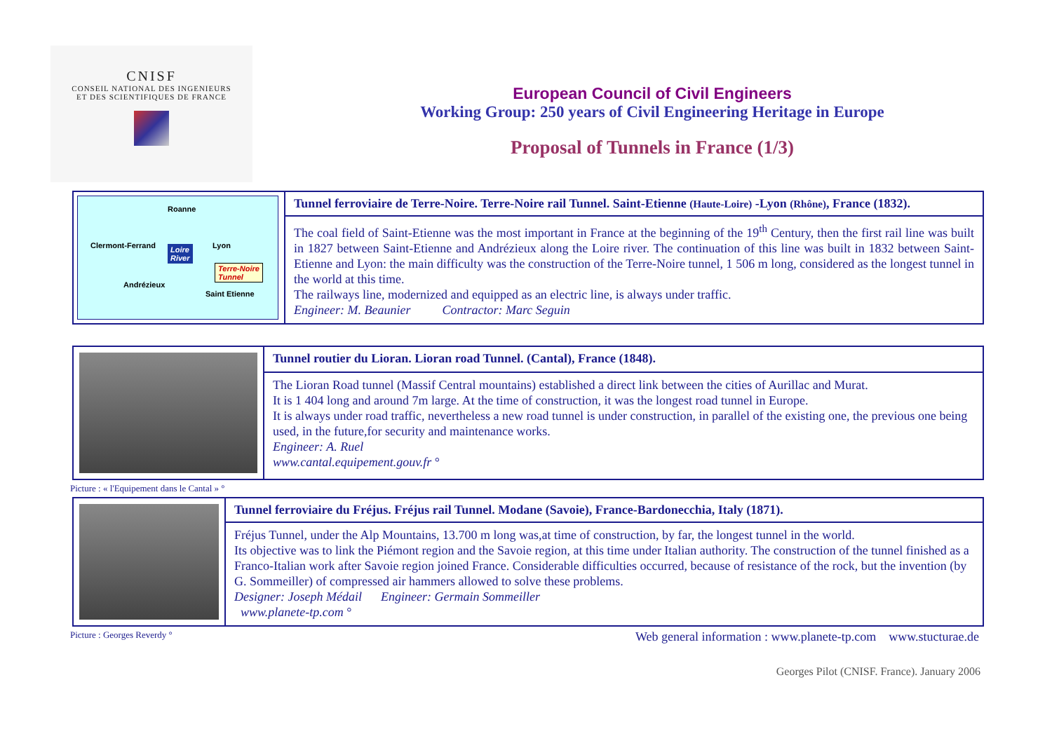CNISF
CONSEIL NATIONAL DES INGENIEURS
ET DES SCIENTIFIQUES DE FRANCE
European Council of Civil Engineers
Working Group: 250 years of Civil Engineering Heritage in Europe
Proposal of Tunnels in France (1/3)
| Roanne Clermont-Ferrand Lyon Loire River Terre-Noire Tunnel Andrézieux Saint Etienne | Tunnel ferroviaire de Terre-Noire. Terre-Noire rail Tunnel. Saint-Etienne (Haute-Loire) -Lyon (Rhône) , France (1832). |
| | The coal field of Saint-Etienne was the most important in France at the beginning of the 19<sup>th</sup> Century, then the first rail line was built in 1827 between Saint-Etienne and Andrézieux along the Loire river. The continuation of this line was built in 1832 between Saint-Etienne and Lyon: the main difficulty was the construction of the Terre-Noire tunnel, 1 506 m long, considered as the longest tunnel in the world at this time. The railways line, modernized and equipped as an electric line, is always under traffic. Engineer: M. Beaunier Contractor: Marc Seguin |
| | Tunnel routier du Lioran. Lioran road Tunnel. (Cantal), France (1848). |
| | The Lioran Road tunnel (Massif Central mountains) established a direct link between the cities of Aurillac and Murat. It is 1 404 long and around 7m large. At the time of construction, it was the longest road tunnel in Europe. It is always under road traffic, nevertheless a new road tunnel is under construction, in parallel of the existing one, the previous one being used, in the future,for security and maintenance works. Engineer: A. Ruel www.cantal.equipement.gouv.fr ° |
Picture : « l'Equipement dans le Cantal » °
| | Tunnel ferroviaire du Fréjus. Fréjus rail Tunnel. Modane (Savoie), France-Bardonecchia, Italy (1871). |
| | Fréjus Tunnel, under the Alp Mountains, 13.700 m long was,at time of construction, by far, the longest tunnel in the world. Its objective was to link the Piémont region and the Savoie region, at this time under Italian authority. The construction of the tunnel finished as a Franco-Italian work after Savoie region joined France. Considerable difficulties occurred, because of resistance of the rock, but the invention (by G. Sommeiller) of compressed air hammers allowed to solve these problems. Designer: Joseph Médail Engineer: Germain Sommeiller www.planete-tp.com ° |
Picture : Georges Reverdy °
Web general information : www.planete-tp.com www.stucturae.de
Georges Pilot (CNISF. France). January 2006